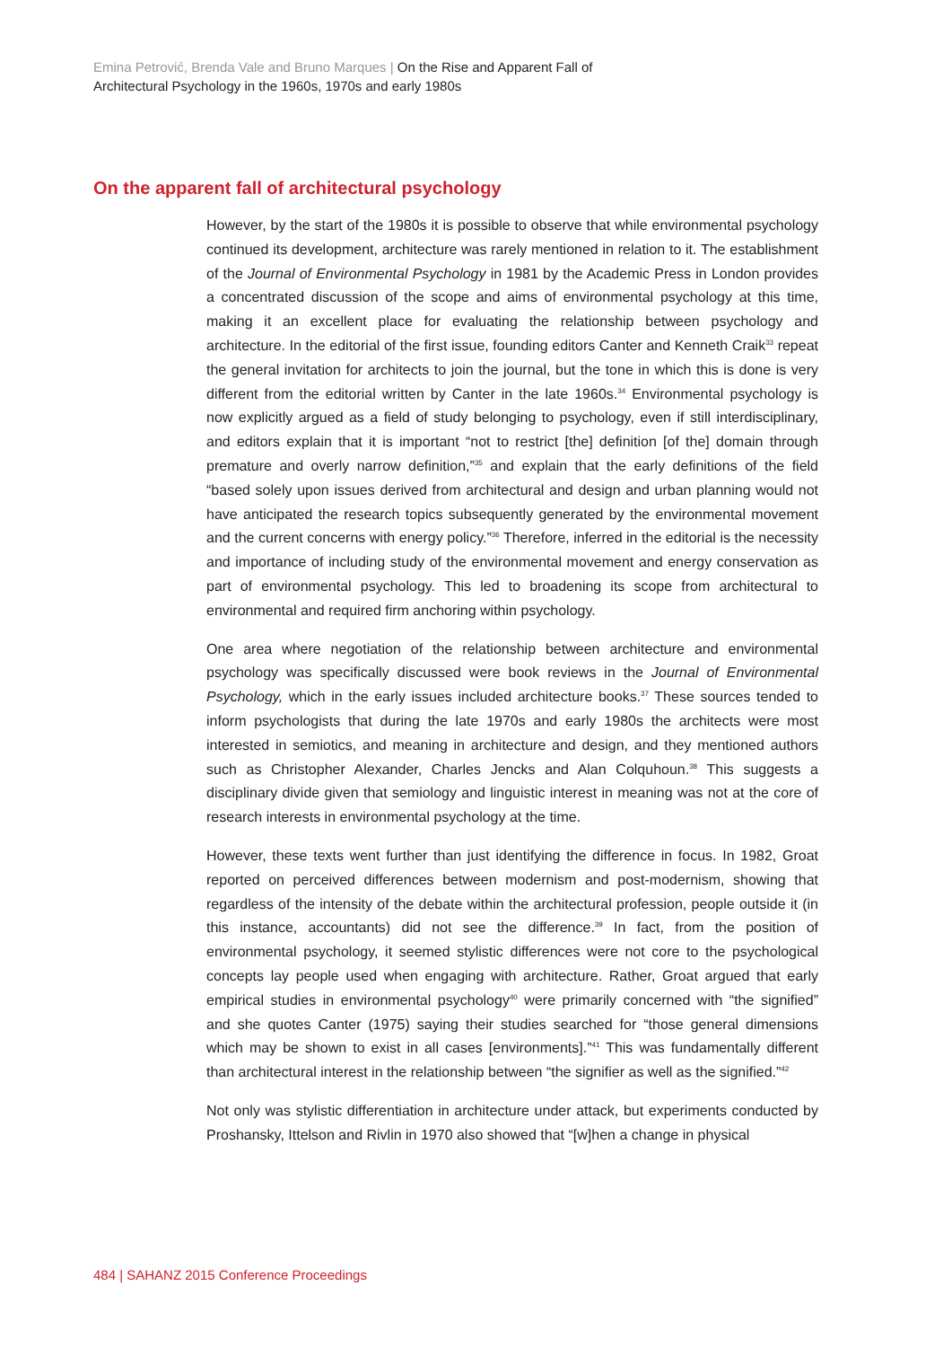Emina Petrović, Brenda Vale and Bruno Marques | On the Rise and Apparent Fall of
Architectural Psychology in the 1960s, 1970s and early 1980s
On the apparent fall of architectural psychology
However, by the start of the 1980s it is possible to observe that while environmental psychology continued its development, architecture was rarely mentioned in relation to it. The establishment of the Journal of Environmental Psychology in 1981 by the Academic Press in London provides a concentrated discussion of the scope and aims of environmental psychology at this time, making it an excellent place for evaluating the relationship between psychology and architecture. In the editorial of the first issue, founding editors Canter and Kenneth Craik<sup>33</sup> repeat the general invitation for architects to join the journal, but the tone in which this is done is very different from the editorial written by Canter in the late 1960s.<sup>34</sup> Environmental psychology is now explicitly argued as a field of study belonging to psychology, even if still interdisciplinary, and editors explain that it is important “not to restrict [the] definition [of the] domain through premature and overly narrow definition,”<sup>35</sup> and explain that the early definitions of the field “based solely upon issues derived from architectural and design and urban planning would not have anticipated the research topics subsequently generated by the environmental movement and the current concerns with energy policy.”<sup>36</sup> Therefore, inferred in the editorial is the necessity and importance of including study of the environmental movement and energy conservation as part of environmental psychology. This led to broadening its scope from architectural to environmental and required firm anchoring within psychology.
One area where negotiation of the relationship between architecture and environmental psychology was specifically discussed were book reviews in the Journal of Environmental Psychology, which in the early issues included architecture books.<sup>37</sup> These sources tended to inform psychologists that during the late 1970s and early 1980s the architects were most interested in semiotics, and meaning in architecture and design, and they mentioned authors such as Christopher Alexander, Charles Jencks and Alan Colquhoun.<sup>38</sup> This suggests a disciplinary divide given that semiology and linguistic interest in meaning was not at the core of research interests in environmental psychology at the time.
However, these texts went further than just identifying the difference in focus. In 1982, Groat reported on perceived differences between modernism and post-modernism, showing that regardless of the intensity of the debate within the architectural profession, people outside it (in this instance, accountants) did not see the difference.<sup>39</sup> In fact, from the position of environmental psychology, it seemed stylistic differences were not core to the psychological concepts lay people used when engaging with architecture. Rather, Groat argued that early empirical studies in environmental psychology<sup>40</sup> were primarily concerned with “the signified” and she quotes Canter (1975) saying their studies searched for “those general dimensions which may be shown to exist in all cases [environments].”<sup>41</sup> This was fundamentally different than architectural interest in the relationship between “the signifier as well as the signified.”<sup>42</sup>
Not only was stylistic differentiation in architecture under attack, but experiments conducted by Proshansky, Ittelson and Rivlin in 1970 also showed that “[w]hen a change in physical
484 | SAHANZ 2015 Conference Proceedings